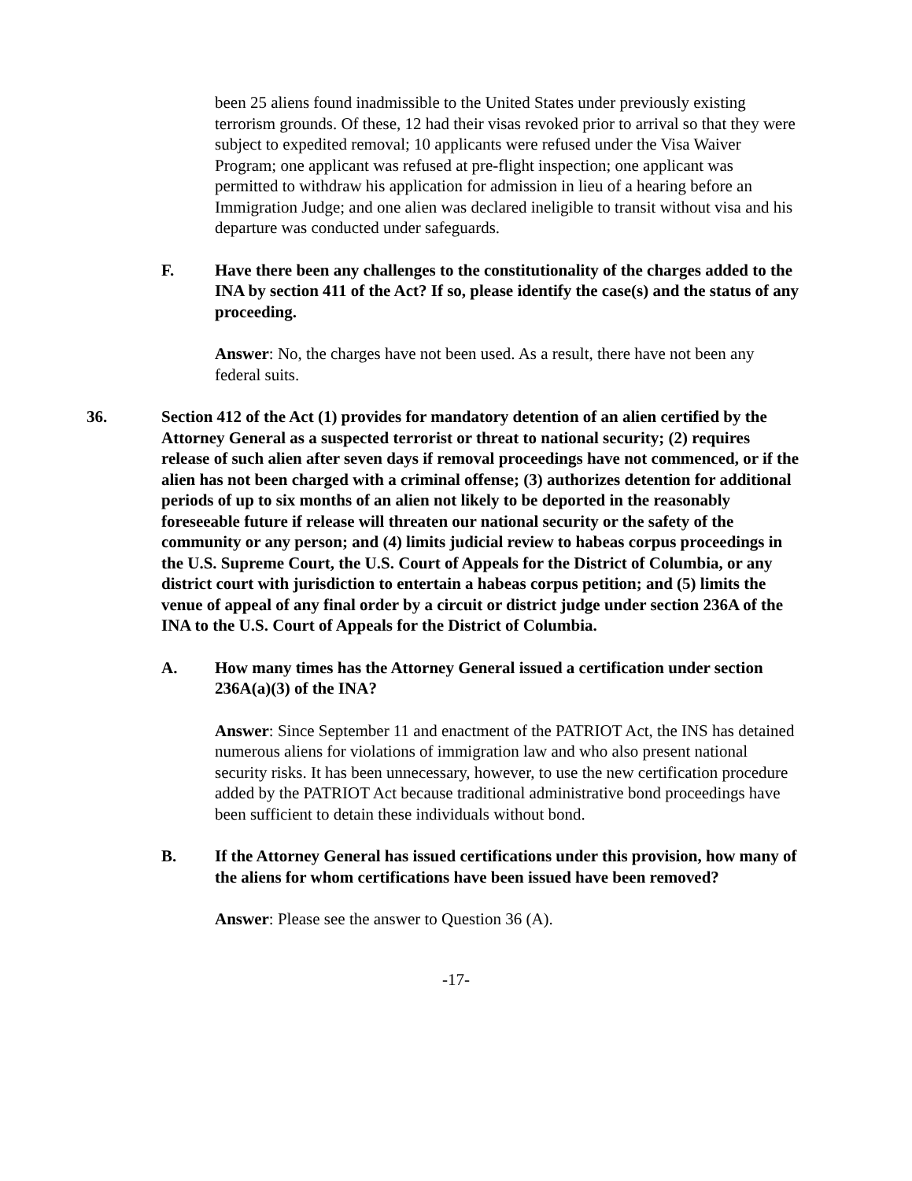been 25 aliens found inadmissible to the United States under previously existing terrorism grounds. Of these, 12 had their visas revoked prior to arrival so that they were subject to expedited removal; 10 applicants were refused under the Visa Waiver Program; one applicant was refused at pre-flight inspection; one applicant was permitted to withdraw his application for admission in lieu of a hearing before an Immigration Judge; and one alien was declared ineligible to transit without visa and his departure was conducted under safeguards.
F. Have there been any challenges to the constitutionality of the charges added to the INA by section 411 of the Act? If so, please identify the case(s) and the status of any proceeding.
Answer: No, the charges have not been used. As a result, there have not been any federal suits.
36. Section 412 of the Act (1) provides for mandatory detention of an alien certified by the Attorney General as a suspected terrorist or threat to national security; (2) requires release of such alien after seven days if removal proceedings have not commenced, or if the alien has not been charged with a criminal offense; (3) authorizes detention for additional periods of up to six months of an alien not likely to be deported in the reasonably foreseeable future if release will threaten our national security or the safety of the community or any person; and (4) limits judicial review to habeas corpus proceedings in the U.S. Supreme Court, the U.S. Court of Appeals for the District of Columbia, or any district court with jurisdiction to entertain a habeas corpus petition; and (5) limits the venue of appeal of any final order by a circuit or district judge under section 236A of the INA to the U.S. Court of Appeals for the District of Columbia.
A. How many times has the Attorney General issued a certification under section 236A(a)(3) of the INA?
Answer: Since September 11 and enactment of the PATRIOT Act, the INS has detained numerous aliens for violations of immigration law and who also present national security risks. It has been unnecessary, however, to use the new certification procedure added by the PATRIOT Act because traditional administrative bond proceedings have been sufficient to detain these individuals without bond.
B. If the Attorney General has issued certifications under this provision, how many of the aliens for whom certifications have been issued have been removed?
Answer: Please see the answer to Question 36 (A).
-17-